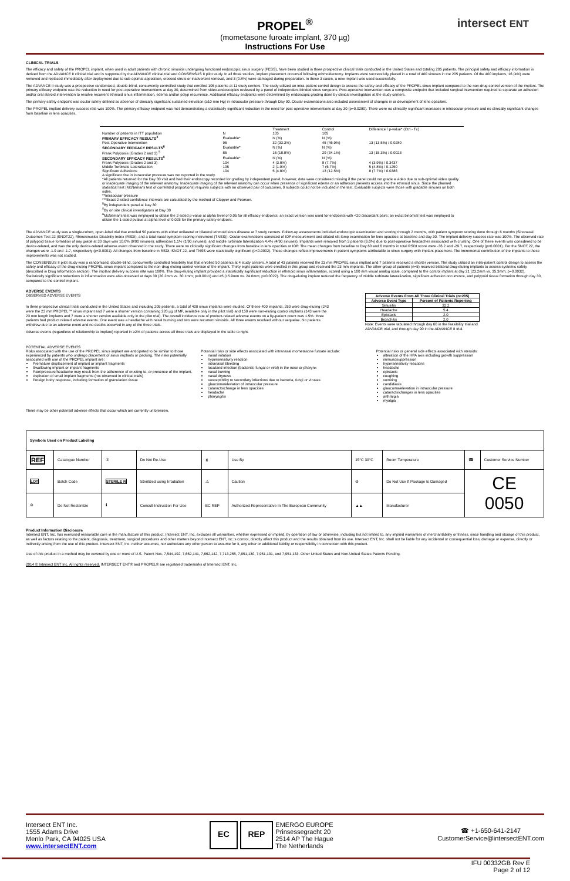PROPEL<sup>®</sup>
(mometasone furoate implant, 370 µg)
Instructions For Use
intersect ENT
CLINICAL TRIALS
The efficacy and safety of the PROPEL implant, when used in adult patients with chronic sinusitis undergoing functional endoscopic sinus surgery (FESS), have been studied in three prospective clinical trials conducted in the United States and totaling 205 patients. The principal safety and efficacy information is derived from the ADVANCE II clinical trial and is supported by the ADVANCE clinical trial and CONSENSUS II pilot study. In all three studies, implant placement occurred following ethmoidectomy. Implants were successfully placed in a total of 400 sinuses in the 205 patients. Of the 400 implants, 16 (4%) were removed and replaced immediately after deployment due to sub-optimal apposition, crossed struts or inadvertent removal, and 3 (0.8%) were damaged during preparation. In these 3 cases, a new implant was used successfully.
The ADVANCE II study was a prospective randomized, double-blind, concurrently controlled study that enrolled 105 patients at 11 study centers. The study utilized an intra-patient control design to assess the safety and efficacy of the PROPEL sinus implant compared to the non-drug control version of the implant. The primary efficacy endpoint was the reduction in need for post-operative Interventions at day 30, determined from video-endoscopies reviewed by a panel of independent blinded sinus surgeons. Post-operative intervention was a composite endpoint that included surgical intervention required to separate an adhesion and/or oral steroid intervention to resolve recurrent ethmoid sinus inflammation, edema and/or polyp recurrence. Additional efficacy endpoints were determined by endoscopic grading done by clinical investigators at the study centers.
The primary safety endpoint was ocular safety defined as absence of clinically significant sustained elevation (≥10 mm Hg) in intraocular pressure through Day 90. Ocular examinations also included assessment of changes in or development of lens opacities.
The PROPEL implant delivery success rate was 100%. The primary efficacy endpoint was met demonstrating a statistically significant reduction in the need for post-operative interventions at day 30 (p=0.0280). There were no clinically significant increases in intraocular pressure and no clinically significant changes from baseline in lens opacities.
| | | Treatment | Control | Difference / p-value* (Ctrl - Tx) |
| --- | --- | --- | --- | --- |
| Number of patients in ITT population | N | 105 | 105 | |
| PRIMARY EFFICACY RESULTS<sup>¥</sup> | Evaluable* | N (%) | N (%) | |
| Post-Operative Intervention | 96 | 32 (33.3%) | 45 (46.9%) | 13 (13.5%) / 0.0280 |
| SECONDARY EFFICACY RESULTS<sup>§</sup> | Evaluable* | N (%) | N (%) | |
| Frank Polyposis (Grades 2 and 3) <sup>§</sup> | 85 | 16 (18.8%) | 29 (34.1%) | 13 (15.3%) / 0.0023 |
| SECONDARY EFFICACY RESULTS<sup>¥</sup> | Evaluable* | N (%) | N (%) | |
| Frank Polyposis (Grades 2 and 3) | 104 | 4 (3.8%) | 8 (7.7%) | 4 (3.9%) / 0.3437 |
| Middle Turbinate Lateralization | 105 | 2 (1.9%) | 7 (6.7%) | 5 (4.8%) / 0.1250 |
| Significant Adhesions | 104 | 5 (4.8%) | 13 (12.5%) | 8 (7.7%) / 0.0386 |
| A significant rise in intraocular pressure was not reported in the study. *All patients returned for the Day 30 visit and had their endoscopy recorded for grading by independent panel; however, data were considered missing if the panel could not grade a video due to sub-optimal video quality or inadequate imaging of the relevant anatomy. Inadequate imaging of the relevant anatomy can occur when presence of significant edema or an adhesion prevents access into the ethmoid sinus. Since the planned statistical test (McNemar's test of correlated proportions) requires subjects with an observed pair of outcomes, 9 subjects could not be included in the test. Evaluable subjects were those with gradable sinuses on both sides. **Intraocular pressure ***Exact 2-sided confidence intervals are calculated by the method of Clopper and Pearson. <sup>§</sup> By independent panel at Day 30 <sup>¥</sup>By on site clinical investigators at Day 30 <sup>a</sup> McNemar's test was employed to obtain the 2-sided p-value at alpha level of 0.05 for all efficacy endpoints; an exact version was used for endpoints with <20 discordant pairs; an exact binomial test was employed to obtain the 1-sided pvalue at alpha level of 0.025 for the primary safety endpoint. | | | | |
The ADVANCE study was a single-cohort, open-label trial that enrolled 50 patients with either unilateral or bilateral ethmoid sinus disease at 7 study centers. Follow-up assessments included endoscopic examination and scoring through 2 months, with patient symptom scoring done through 6 months (Sinonasal Outcomes Test 22 (SNOT22), Rhinosinusitis Disability Index (RSDI), and a total nasal symptom scoring instrument (TNSS)). Ocular examinations consisted of IOP measurement and dilated slit-lamp examination for lens opacities at baseline and day 30. The implant delivery success rate was 100%. The observed rate of polypoid tissue formation of any grade at 30 days was 10.0% (9/90 sinuses); adhesions 1.1% (1/90 sinuses); and middle turbinate lateralization 4.4% (4/90 sinuses). Implants were removed from 3 patients (6.0%) due to post-operative headaches associated with crusting. One of these events was considered to be device-related, and was the only device-related adverse event observed in the study. There were no clinically significant changes from baseline in lens opacities or IOP. The mean changes from baseline to Day 60 and 6 months in total RSDI score were -36.2 and -29.7, respectively (p<0.0001). For the SNOT 22, the changes were -1.9 and -1.7, respectively (p<0.0001). All changes from baseline in RSDI, SNOT 22, and TNSS were statistically significant (p<0.0002). These changes reflect improvements in patient symptoms attributable to sinus surgery with implant placement. The incremental contribution of the implants to these improvements was not studied.
The CONSENSUS II pilot study was a randomized, double-blind, concurrently controlled feasibility trial that enrolled 50 patients at 4 study centers. A total of 43 patients received the 23 mm PROPEL sinus implant and 7 patients received a shorter version. The study utilized an intra-patient control design to assess the safety and efficacy of the drug-eluting PROPEL sinus implant compared to the non-drug eluting control version of the implant. Thirty eight patients were enrolled in this group and received the 23 mm implants. The other group of patients (n=5) received bilateral drug-eluting implants to assess systemic safety (described in Drug Information section). The implant delivery success rate was 100%. The drug-eluting implant provided a statistically significant reduction in ethmoid sinus inflammation, scored using a 100 mm visual analog scale, compared to the control implant at day 21 (23.2mm vs. 35.3mm; p=0.0032). Statistically significant reductions in inflammation were also observed at days 30 (20.2mm vs. 30.1mm; p=0.0011) and 45 (15.9mm vs. 24.0mm; p=0.0022). The drug-eluting implant reduced the frequency of middle turbinate lateralization, significant adhesion occurrence, and polypoid tissue formation through day 30, compared to the control implant.
ADVERSE EVENTS
OBSERVED ADVERSE EVENTS
In three prospective clinical trials conducted in the United States and including 205 patients, a total of 400 sinus implants were studied. Of these 400 implants, 250 were drug-eluting (243 were the 23 mm PROPEL™ sinus implant and 7 were a shorter version containing 220 µg of MF, available only in the pilot trial) and 150 were non-eluting control implants (143 were the 23 mm length implants and 7 were a shorter version available only in the pilot trial). The overall incidence rate of product-related adverse events on a by-patient count was 1.5%: three patients had product related adverse events. One event was a headache with nasal burning and two were recurrent sinusitis. All three events resolved without sequelae. No patients withdrew due to an adverse event and no deaths occurred in any of the three trials.
Adverse events (regardless of relationship to implant) reported in ≥2% of patients across all three trials are displayed in the table to right.
| Adverse Events From All Three Clinical Trials (n=205) | |
| --- | --- |
| Adverse Event Type | Percent of Patients Reporting |
| Sinusitis | 32.2 |
| Headache | 5.4 |
| Epistaxis | 2.0 |
| Bronchitis | 2.0 |
Note: Events were tabulated through day 60 in the feasibility trial and ADVANCE trial, and through day 90 in the ADVANCE II trial.
POTENTIAL ADVERSE EVENTS
Risks associated with the use of the PROPEL sinus implant are anticipated to be similar to those experienced by patients who undergo placement of sinus implants or packing. The risks potentially associated with use of the PROPEL implant are:
Premature displacement of implant or implant fragments
Swallowing implant or implant fragments
Pain/pressure/headache may result from the adherence of crusting to, or presence of the implant.
Aspiration of small implant fragments (not observed in clinical trials)
Foreign body response, including formation of granulation tissue
Potential risks or side effects associated with intranasal mometasone furoate include:
nasal irritation
hypersensitivity reaction
intranasal bleeding
localized infection (bacterial, fungal or viral) in the nose or pharynx
nasal burning
nasal dryness
susceptibility to secondary infections due to bacteria, fungi or viruses
glaucoma/elevation of intraocular pressure
cataracts/change in lens opacities
headache
pharyngitis
Potential risks or general side effects associated with steroids:
alteration of the HPA axis including growth suppression
immunosuppression
hypersensitivity reactions
headache
epistaxis
coughing
vomiting
candidiasis
glaucoma/elevation in intraocular pressure
cataracts/changes in lens opacities
arthralgia
myalgia
There may be other potential adverse effects that occur which are currently unforeseen.
| Symbols Used on Product Labeling | | | | | | | | | |
| REF | Catalogue Number | ② | Do Not Re-Use | ⧗ | Use By | 15°C 30°C | Room Temperature | ☎ | Customer Service Number |
| LOT | Batch Code | STERILE R | Sterilized using Irradiation | ⚠ | Caution | ⊘ | Do Not Use If Package Is Damaged | CE 0050 | |
| ⊘ | Do Not Resterilize | ℹ | Consult Instruction For Use | EC REP | Authorized Representative In The European Community | ▲▲ | Manufacturer | | |
Product Information Disclosure
Intersect ENT, Inc. has exercised reasonable care in the manufacture of this product. Intersect ENT, Inc. excludes all warranties, whether expressed or implied, by operation of law or otherwise, including but not limited to, any implied warranties of merchantability or fitness, since handling and storage of this product, as well as factors relating to the patient, diagnosis, treatment, surgical procedures and other matters beyond Intersect ENT, Inc.'s control, directly affect this product and the results obtained from its use. Intersect ENT, Inc. shall not be liable for any incidental or consequential loss, damage or expense, directly or indirectly arising from the use of this product. Intersect ENT, Inc. neither assumes, nor authorizes any other person to assume for it, any other or additional liability or responsibility in connection with this product.
Use of this product in a method may be covered by one or more of U.S. Patent Nos. 7,544,192, 7,662,141, 7,662,142, 7,713,255, 7,951,130, 7,951,131, and 7,951,133. Other United States and Non-United States Patents Pending.
2014 © Intersect ENT Inc. All rights reserved. INTERSECT ENT® and PROPEL® are registered trademarks of Intersect ENT, Inc.
Intersect ENT Inc.
1555 Adams Drive
Menlo Park, CA 94025 USA
www.intersectENT.com
EC REP
EMERGO EUROPE
Prinsessegracht 20
2514 AP The Hague
The Netherlands
☎ +1-650-641-2147
CustomerService@intersectENT.com
IFU 00332GB Rev E
Page 2 of 12